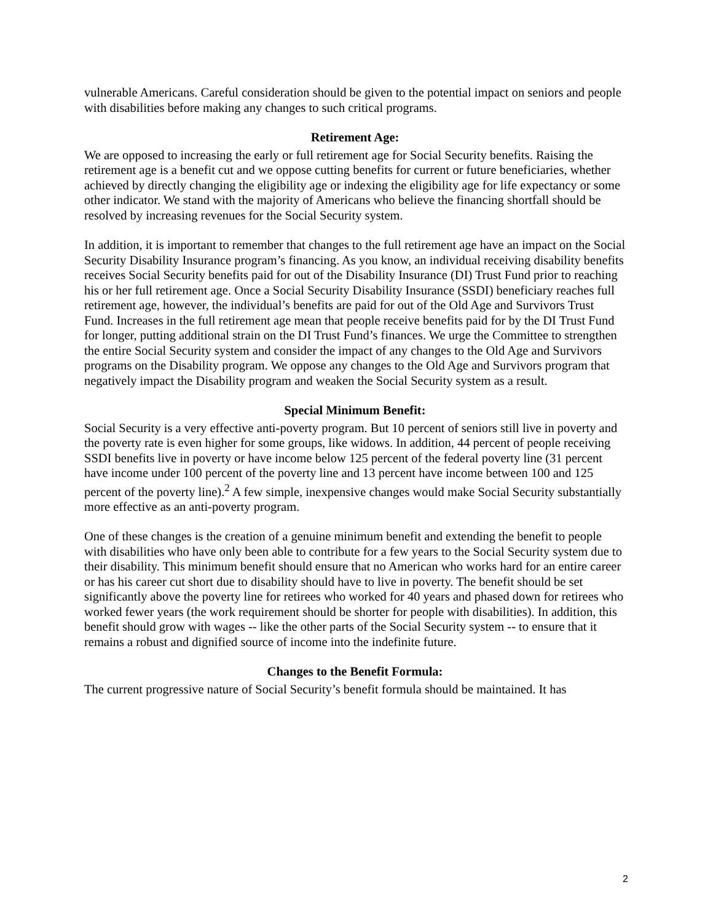vulnerable Americans. Careful consideration should be given to the potential impact on seniors and people with disabilities before making any changes to such critical programs.
Retirement Age:
We are opposed to increasing the early or full retirement age for Social Security benefits. Raising the retirement age is a benefit cut and we oppose cutting benefits for current or future beneficiaries, whether achieved by directly changing the eligibility age or indexing the eligibility age for life expectancy or some other indicator. We stand with the majority of Americans who believe the financing shortfall should be resolved by increasing revenues for the Social Security system.
In addition, it is important to remember that changes to the full retirement age have an impact on the Social Security Disability Insurance program’s financing. As you know, an individual receiving disability benefits receives Social Security benefits paid for out of the Disability Insurance (DI) Trust Fund prior to reaching his or her full retirement age. Once a Social Security Disability Insurance (SSDI) beneficiary reaches full retirement age, however, the individual’s benefits are paid for out of the Old Age and Survivors Trust Fund. Increases in the full retirement age mean that people receive benefits paid for by the DI Trust Fund for longer, putting additional strain on the DI Trust Fund’s finances. We urge the Committee to strengthen the entire Social Security system and consider the impact of any changes to the Old Age and Survivors programs on the Disability program. We oppose any changes to the Old Age and Survivors program that negatively impact the Disability program and weaken the Social Security system as a result.
Special Minimum Benefit:
Social Security is a very effective anti-poverty program. But 10 percent of seniors still live in poverty and the poverty rate is even higher for some groups, like widows. In addition, 44 percent of people receiving SSDI benefits live in poverty or have income below 125 percent of the federal poverty line (31 percent have income under 100 percent of the poverty line and 13 percent have income between 100 and 125 percent of the poverty line).<sup>2</sup> A few simple, inexpensive changes would make Social Security substantially more effective as an anti-poverty program.
One of these changes is the creation of a genuine minimum benefit and extending the benefit to people with disabilities who have only been able to contribute for a few years to the Social Security system due to their disability. This minimum benefit should ensure that no American who works hard for an entire career or has his career cut short due to disability should have to live in poverty. The benefit should be set significantly above the poverty line for retirees who worked for 40 years and phased down for retirees who worked fewer years (the work requirement should be shorter for people with disabilities). In addition, this benefit should grow with wages -- like the other parts of the Social Security system -- to ensure that it remains a robust and dignified source of income into the indefinite future.
Changes to the Benefit Formula:
The current progressive nature of Social Security’s benefit formula should be maintained. It has
2